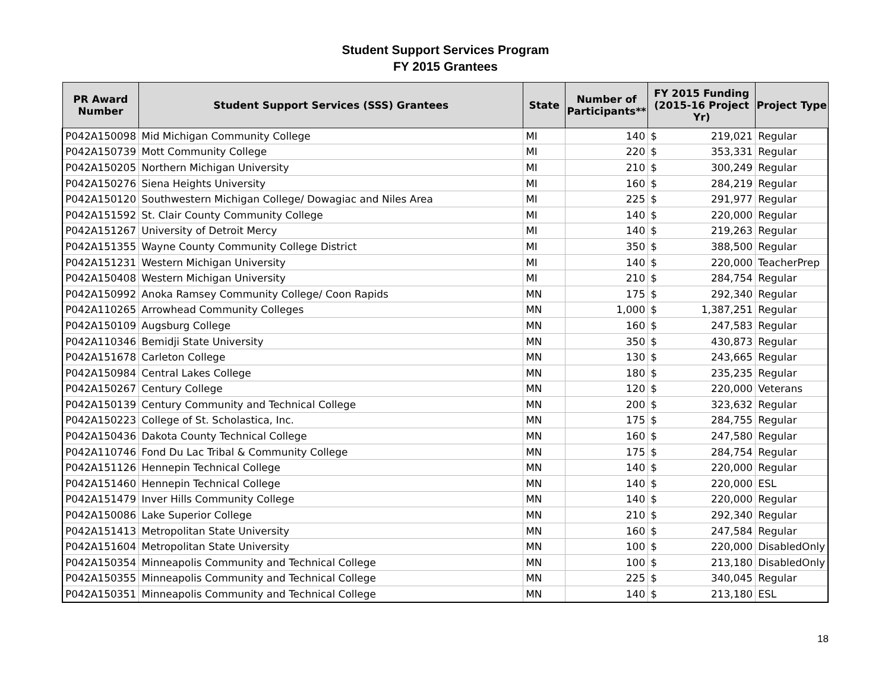Student Support Services Program
FY 2015 Grantees
| PR Award Number | Student Support Services (SSS) Grantees | State | Number of Participants** | FY 2015 Funding (2015-16 Project Yr) | Project Type |
| --- | --- | --- | --- | --- | --- |
| P042A150098 | Mid Michigan Community College | MI | 140 | $ 219,021 | Regular |
| P042A150739 | Mott Community College | MI | 220 | $ 353,331 | Regular |
| P042A150205 | Northern Michigan University | MI | 210 | $ 300,249 | Regular |
| P042A150276 | Siena Heights University | MI | 160 | $ 284,219 | Regular |
| P042A150120 | Southwestern Michigan College/ Dowagiac and Niles Area | MI | 225 | $ 291,977 | Regular |
| P042A151592 | St. Clair County Community College | MI | 140 | $ 220,000 | Regular |
| P042A151267 | University of Detroit Mercy | MI | 140 | $ 219,263 | Regular |
| P042A151355 | Wayne County Community College District | MI | 350 | $ 388,500 | Regular |
| P042A151231 | Western Michigan University | MI | 140 | $ 220,000 | TeacherPrep |
| P042A150408 | Western Michigan University | MI | 210 | $ 284,754 | Regular |
| P042A150992 | Anoka Ramsey Community College/ Coon Rapids | MN | 175 | $ 292,340 | Regular |
| P042A110265 | Arrowhead Community Colleges | MN | 1,000 | $ 1,387,251 | Regular |
| P042A150109 | Augsburg College | MN | 160 | $ 247,583 | Regular |
| P042A110346 | Bemidji State University | MN | 350 | $ 430,873 | Regular |
| P042A151678 | Carleton College | MN | 130 | $ 243,665 | Regular |
| P042A150984 | Central Lakes College | MN | 180 | $ 235,235 | Regular |
| P042A150267 | Century College | MN | 120 | $ 220,000 | Veterans |
| P042A150139 | Century Community and Technical College | MN | 200 | $ 323,632 | Regular |
| P042A150223 | College of St. Scholastica, Inc. | MN | 175 | $ 284,755 | Regular |
| P042A150436 | Dakota County Technical College | MN | 160 | $ 247,580 | Regular |
| P042A110746 | Fond Du Lac Tribal & Community College | MN | 175 | $ 284,754 | Regular |
| P042A151126 | Hennepin Technical College | MN | 140 | $ 220,000 | Regular |
| P042A151460 | Hennepin Technical College | MN | 140 | $ 220,000 | ESL |
| P042A151479 | Inver Hills Community College | MN | 140 | $ 220,000 | Regular |
| P042A150086 | Lake Superior College | MN | 210 | $ 292,340 | Regular |
| P042A151413 | Metropolitan State University | MN | 160 | $ 247,584 | Regular |
| P042A151604 | Metropolitan State University | MN | 100 | $ 220,000 | DisabledOnly |
| P042A150354 | Minneapolis Community and Technical College | MN | 100 | $ 213,180 | DisabledOnly |
| P042A150355 | Minneapolis Community and Technical College | MN | 225 | $ 340,045 | Regular |
| P042A150351 | Minneapolis Community and Technical College | MN | 140 | $ 213,180 | ESL |
18